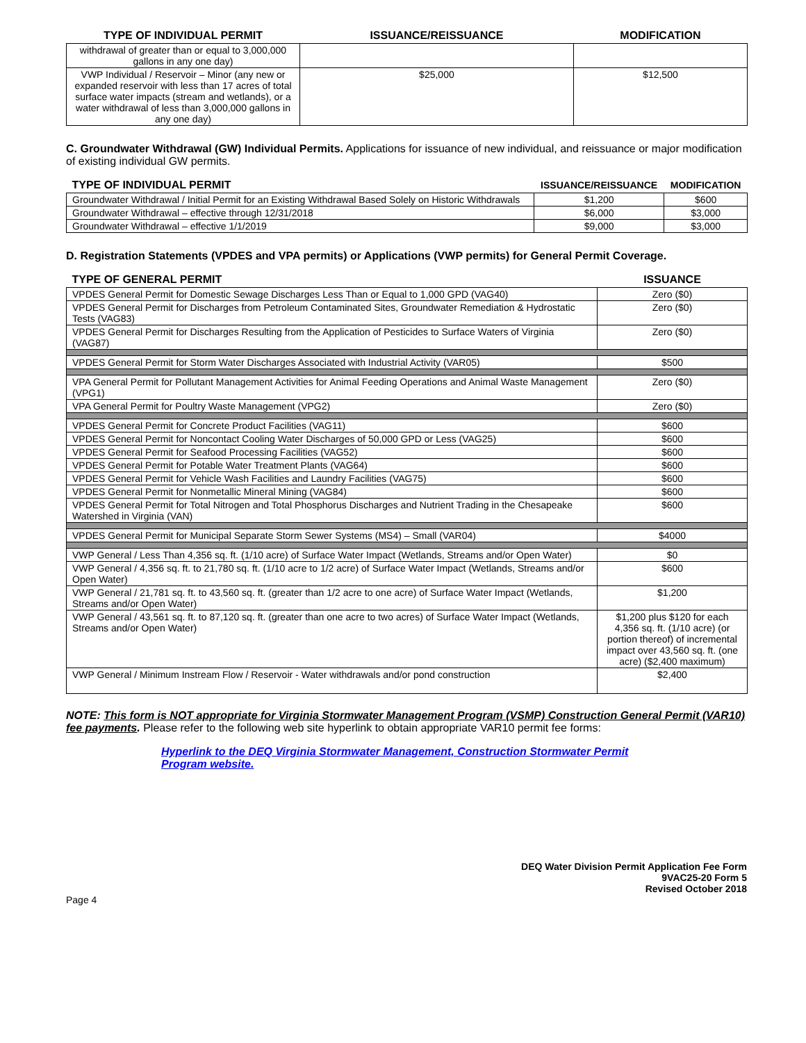| TYPE OF INDIVIDUAL PERMIT | ISSUANCE/REISSUANCE | MODIFICATION |
| --- | --- | --- |
| withdrawal of greater than or equal to 3,000,000 gallons in any one day) | | |
| VWP Individual / Reservoir – Minor (any new or expanded reservoir with less than 17 acres of total surface water impacts (stream and wetlands), or a water withdrawal of less than 3,000,000 gallons in any one day) | $25,000 | $12,500 |
C. Groundwater Withdrawal (GW) Individual Permits. Applications for issuance of new individual, and reissuance or major modification of existing individual GW permits.
| TYPE OF INDIVIDUAL PERMIT | ISSUANCE/REISSUANCE | MODIFICATION |
| --- | --- | --- |
| Groundwater Withdrawal / Initial Permit for an Existing Withdrawal Based Solely on Historic Withdrawals | $1,200 | $600 |
| Groundwater Withdrawal – effective through 12/31/2018 | $6,000 | $3,000 |
| Groundwater Withdrawal – effective 1/1/2019 | $9,000 | $3,000 |
D. Registration Statements (VPDES and VPA permits) or Applications (VWP permits) for General Permit Coverage.
| TYPE OF GENERAL PERMIT | ISSUANCE |
| --- | --- |
| VPDES General Permit for Domestic Sewage Discharges Less Than or Equal to 1,000 GPD (VAG40) | Zero ($0) |
| VPDES General Permit for Discharges from Petroleum Contaminated Sites, Groundwater Remediation & Hydrostatic Tests (VAG83) | Zero ($0) |
| VPDES General Permit for Discharges Resulting from the Application of Pesticides to Surface Waters of Virginia (VAG87) | Zero ($0) |
| VPDES General Permit for Storm Water Discharges Associated with Industrial Activity (VAR05) | $500 |
| VPA General Permit for Pollutant Management Activities for Animal Feeding Operations and Animal Waste Management (VPG1) | Zero ($0) |
| VPA General Permit for Poultry Waste Management (VPG2) | Zero ($0) |
| VPDES General Permit for Concrete Product Facilities (VAG11) | $600 |
| VPDES General Permit for Noncontact Cooling Water Discharges of 50,000 GPD or Less (VAG25) | $600 |
| VPDES General Permit for Seafood Processing Facilities (VAG52) | $600 |
| VPDES General Permit for Potable Water Treatment Plants (VAG64) | $600 |
| VPDES General Permit for Vehicle Wash Facilities and Laundry Facilities (VAG75) | $600 |
| VPDES General Permit for Nonmetallic Mineral Mining (VAG84) | $600 |
| VPDES General Permit for Total Nitrogen and Total Phosphorus Discharges and Nutrient Trading in the Chesapeake Watershed in Virginia (VAN) | $600 |
| VPDES General Permit for Municipal Separate Storm Sewer Systems (MS4) – Small (VAR04) | $4000 |
| VWP General / Less Than 4,356 sq. ft. (1/10 acre) of Surface Water Impact (Wetlands, Streams and/or Open Water) | $0 |
| VWP General / 4,356 sq. ft. to 21,780 sq. ft. (1/10 acre to 1/2 acre) of Surface Water Impact (Wetlands, Streams and/or Open Water) | $600 |
| VWP General / 21,781 sq. ft. to 43,560 sq. ft. (greater than 1/2 acre to one acre) of Surface Water Impact (Wetlands, Streams and/or Open Water) | $1,200 |
| VWP General / 43,561 sq. ft. to 87,120 sq. ft. (greater than one acre to two acres) of Surface Water Impact (Wetlands, Streams and/or Open Water) | $1,200 plus $120 for each 4,356 sq. ft. (1/10 acre) (or portion thereof) of incremental impact over 43,560 sq. ft. (one acre) ($2,400 maximum) |
| VWP General / Minimum Instream Flow / Reservoir - Water withdrawals and/or pond construction | $2,400 |
NOTE: This form is NOT appropriate for Virginia Stormwater Management Program (VSMP) Construction General Permit (VAR10) fee payments. Please refer to the following web site hyperlink to obtain appropriate VAR10 permit fee forms:
Hyperlink to the DEQ Virginia Stormwater Management, Construction Stormwater Permit Program website.
DEQ Water Division Permit Application Fee Form
9VAC25-20 Form 5
Revised October 2018
Page 4